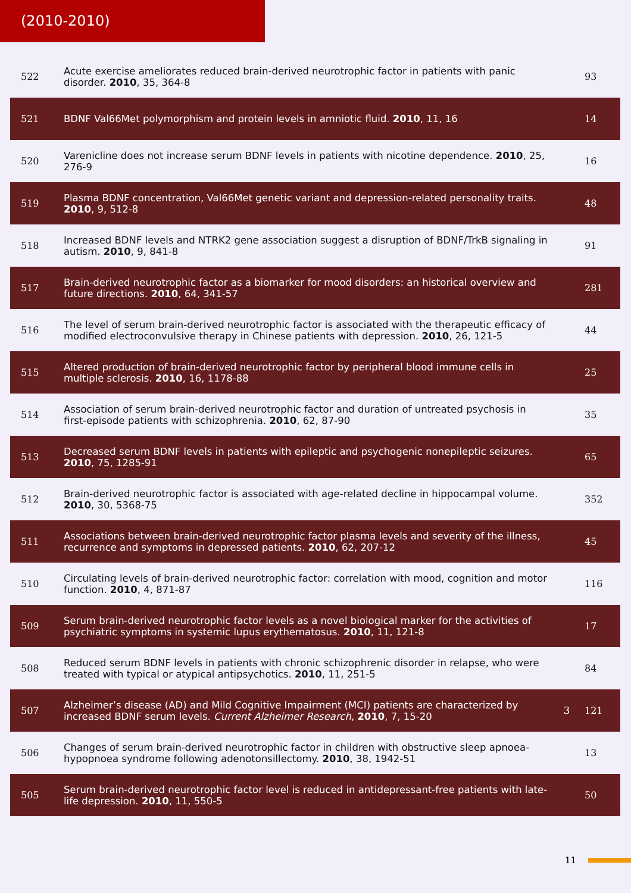(2010-2010)
| 522 | Acute exercise ameliorates reduced brain-derived neurotrophic factor in patients with panic disorder. 2010 , 35, 364-8 | | 93 |
| 521 | BDNF Val66Met polymorphism and protein levels in amniotic fluid. 2010 , 11, 16 | | 14 |
| 520 | Varenicline does not increase serum BDNF levels in patients with nicotine dependence. 2010 , 25, 276-9 | | 16 |
| 519 | Plasma BDNF concentration, Val66Met genetic variant and depression-related personality traits. 2010 , 9, 512-8 | | 48 |
| 518 | Increased BDNF levels and NTRK2 gene association suggest a disruption of BDNF/TrkB signaling in autism. 2010 , 9, 841-8 | | 91 |
| 517 | Brain-derived neurotrophic factor as a biomarker for mood disorders: an historical overview and future directions. 2010 , 64, 341-57 | | 281 |
| 516 | The level of serum brain-derived neurotrophic factor is associated with the therapeutic efficacy of modified electroconvulsive therapy in Chinese patients with depression. 2010 , 26, 121-5 | | 44 |
| 515 | Altered production of brain-derived neurotrophic factor by peripheral blood immune cells in multiple sclerosis. 2010 , 16, 1178-88 | | 25 |
| 514 | Association of serum brain-derived neurotrophic factor and duration of untreated psychosis in first-episode patients with schizophrenia. 2010 , 62, 87-90 | | 35 |
| 513 | Decreased serum BDNF levels in patients with epileptic and psychogenic nonepileptic seizures. 2010 , 75, 1285-91 | | 65 |
| 512 | Brain-derived neurotrophic factor is associated with age-related decline in hippocampal volume. 2010 , 30, 5368-75 | | 352 |
| 511 | Associations between brain-derived neurotrophic factor plasma levels and severity of the illness, recurrence and symptoms in depressed patients. 2010 , 62, 207-12 | | 45 |
| 510 | Circulating levels of brain-derived neurotrophic factor: correlation with mood, cognition and motor function. 2010 , 4, 871-87 | | 116 |
| 509 | Serum brain-derived neurotrophic factor levels as a novel biological marker for the activities of psychiatric symptoms in systemic lupus erythematosus. 2010 , 11, 121-8 | | 17 |
| 508 | Reduced serum BDNF levels in patients with chronic schizophrenic disorder in relapse, who were treated with typical or atypical antipsychotics. 2010 , 11, 251-5 | | 84 |
| 507 | Alzheimer’s disease (AD) and Mild Cognitive Impairment (MCI) patients are characterized by increased BDNF serum levels. Current Alzheimer Research , 2010 , 7, 15-20 | 3 | 121 |
| 506 | Changes of serum brain-derived neurotrophic factor in children with obstructive sleep apnoea-hypopnoea syndrome following adenotonsillectomy. 2010 , 38, 1942-51 | | 13 |
| 505 | Serum brain-derived neurotrophic factor level is reduced in antidepressant-free patients with late-life depression. 2010 , 11, 550-5 | | 50 |
11